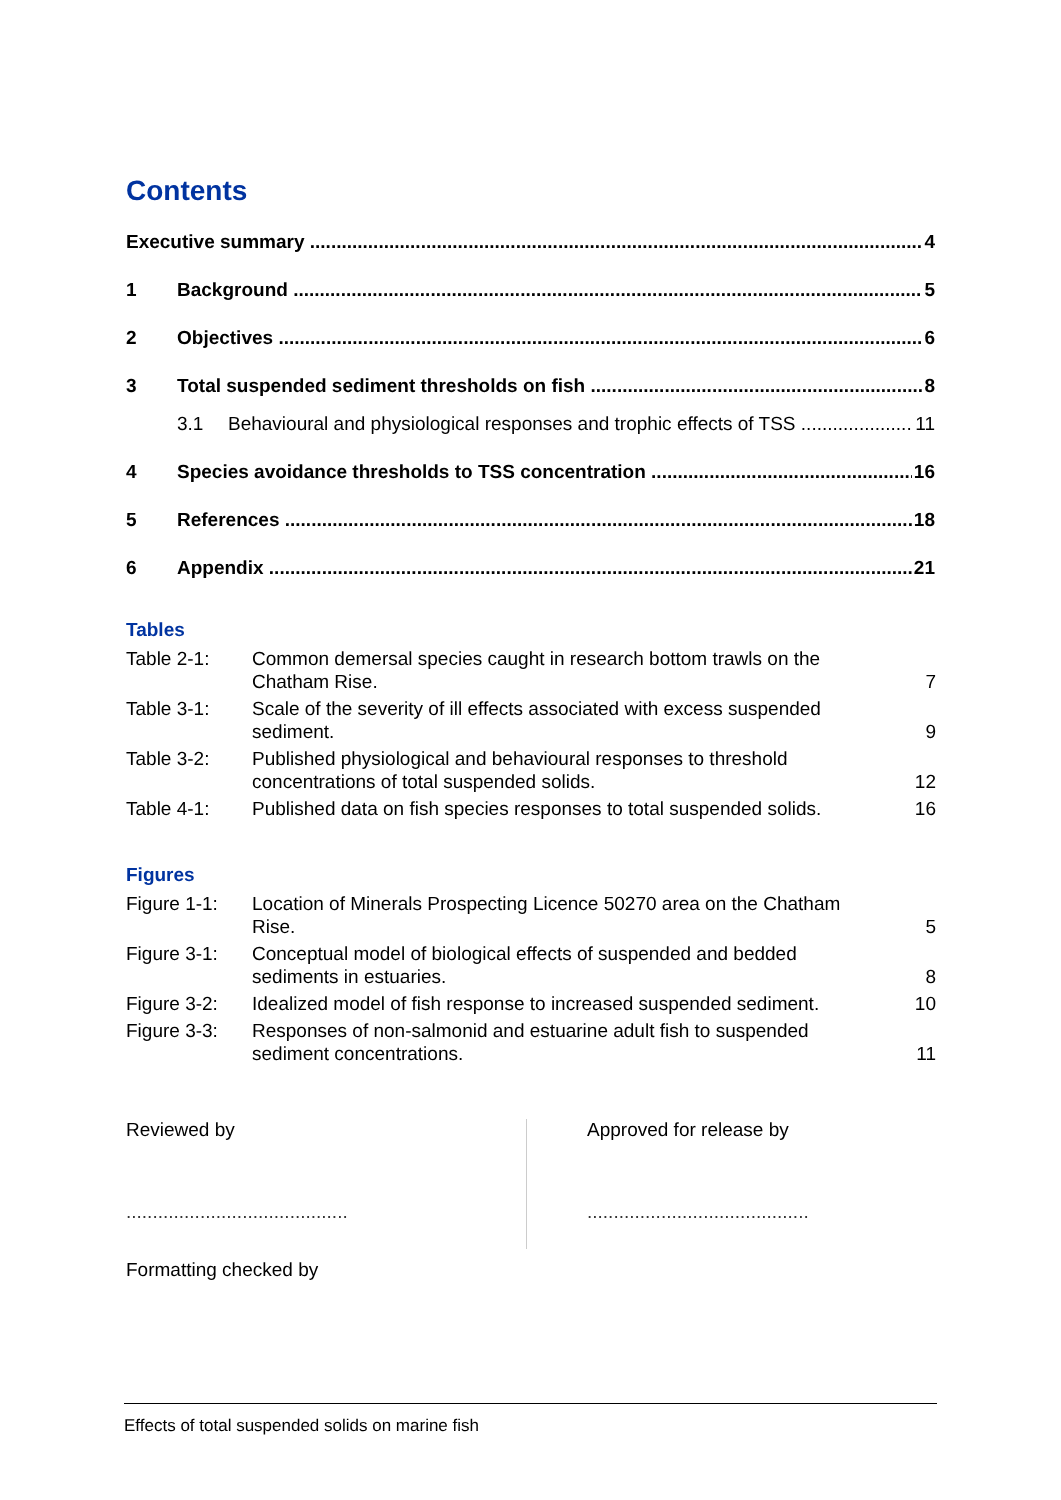Contents
Executive summary 4
1 Background 5
2 Objectives 6
3 Total suspended sediment thresholds on fish 8
3.1 Behavioural and physiological responses and trophic effects of TSS 11
4 Species avoidance thresholds to TSS concentration 16
5 References 18
6 Appendix 21
Tables
| Table 2-1: | Common demersal species caught in research bottom trawls on the Chatham Rise. | 7 |
| Table 3-1: | Scale of the severity of ill effects associated with excess suspended sediment. | 9 |
| Table 3-2: | Published physiological and behavioural responses to threshold concentrations of total suspended solids. | 12 |
| Table 4-1: | Published data on fish species responses to total suspended solids. | 16 |
Figures
| Figure 1-1: | Location of Minerals Prospecting Licence 50270 area on the Chatham Rise. | 5 |
| Figure 3-1: | Conceptual model of biological effects of suspended and bedded sediments in estuaries. | 8 |
| Figure 3-2: | Idealized model of fish response to increased suspended sediment. | 10 |
| Figure 3-3: | Responses of non-salmonid and estuarine adult fish to suspended sediment concentrations. | 11 |
Reviewed by
..........................................
Approved for release by
..........................................
Formatting checked by
Effects of total suspended solids on marine fish